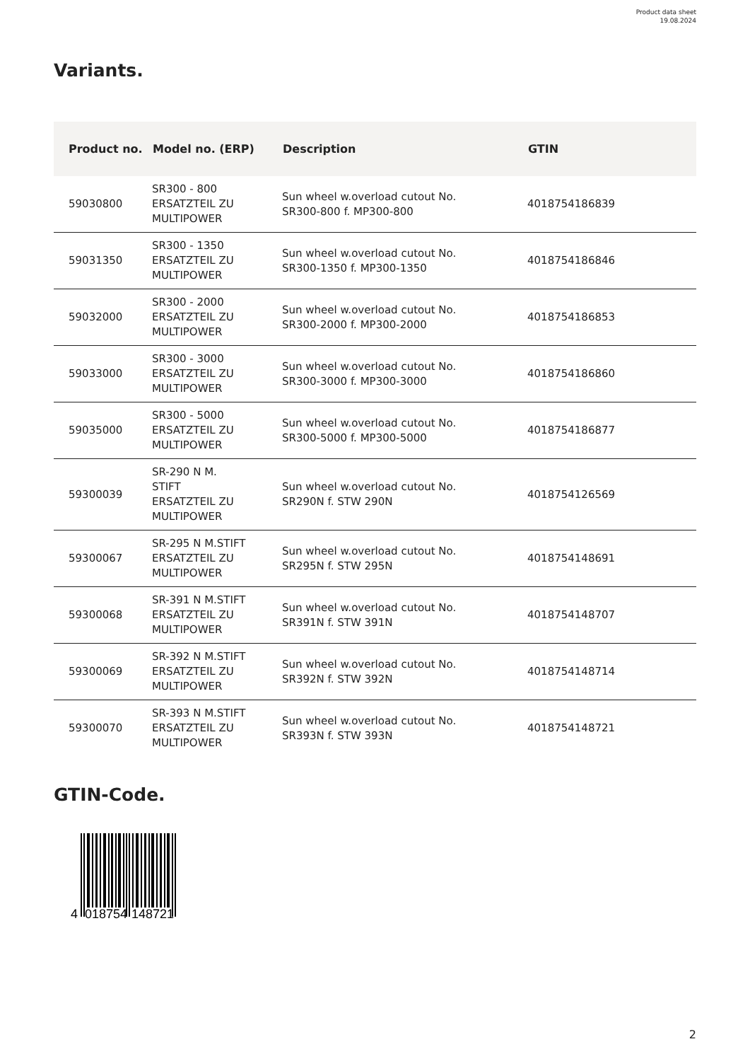Product data sheet
19.08.2024
Variants.
| Product no. | Model no. (ERP) | Description | GTIN |
| --- | --- | --- | --- |
| 59030800 | SR300 - 800 ERSATZTEIL ZU MULTIPOWER | Sun wheel w.overload cutout No. SR300-800 f. MP300-800 | 4018754186839 |
| 59031350 | SR300 - 1350 ERSATZTEIL ZU MULTIPOWER | Sun wheel w.overload cutout No. SR300-1350 f. MP300-1350 | 4018754186846 |
| 59032000 | SR300 - 2000 ERSATZTEIL ZU MULTIPOWER | Sun wheel w.overload cutout No. SR300-2000 f. MP300-2000 | 4018754186853 |
| 59033000 | SR300 - 3000 ERSATZTEIL ZU MULTIPOWER | Sun wheel w.overload cutout No. SR300-3000 f. MP300-3000 | 4018754186860 |
| 59035000 | SR300 - 5000 ERSATZTEIL ZU MULTIPOWER | Sun wheel w.overload cutout No. SR300-5000 f. MP300-5000 | 4018754186877 |
| 59300039 | SR-290 N M. STIFT ERSATZTEIL ZU MULTIPOWER | Sun wheel w.overload cutout No. SR290N f. STW 290N | 4018754126569 |
| 59300067 | SR-295 N M.STIFT ERSATZTEIL ZU MULTIPOWER | Sun wheel w.overload cutout No. SR295N f. STW 295N | 4018754148691 |
| 59300068 | SR-391 N M.STIFT ERSATZTEIL ZU MULTIPOWER | Sun wheel w.overload cutout No. SR391N f. STW 391N | 4018754148707 |
| 59300069 | SR-392 N M.STIFT ERSATZTEIL ZU MULTIPOWER | Sun wheel w.overload cutout No. SR392N f. STW 392N | 4018754148714 |
| 59300070 | SR-393 N M.STIFT ERSATZTEIL ZU MULTIPOWER | Sun wheel w.overload cutout No. SR393N f. STW 393N | 4018754148721 |
GTIN-Code.
4
018754
148721
2